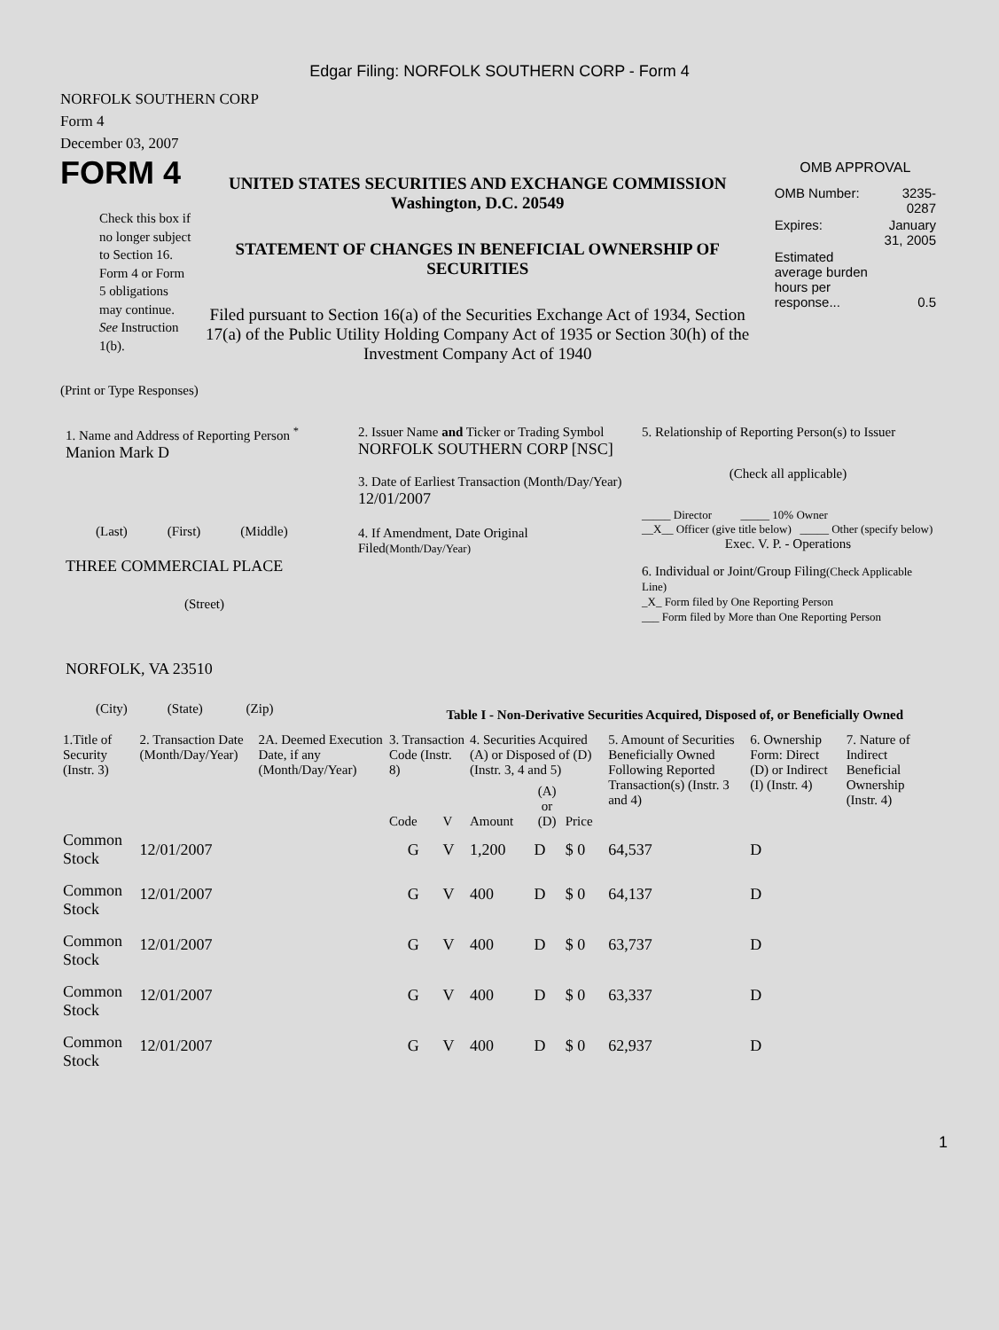Edgar Filing: NORFOLK SOUTHERN CORP - Form 4
NORFOLK SOUTHERN CORP
Form 4
December 03, 2007
FORM 4
Check this box if no longer subject to Section 16. Form 4 or Form 5 obligations may continue. See Instruction 1(b).
UNITED STATES SECURITIES AND EXCHANGE COMMISSION
Washington, D.C. 20549
STATEMENT OF CHANGES IN BENEFICIAL OWNERSHIP OF SECURITIES
Filed pursuant to Section 16(a) of the Securities Exchange Act of 1934, Section 17(a) of the Public Utility Holding Company Act of 1935 or Section 30(h) of the Investment Company Act of 1940
OMB APPROVAL
| OMB Number: | 3235-0287 |
| Expires: | January 31, 2005 |
| Estimated average burden hours per response... | 0.5 |
(Print or Type Responses)
1. Name and Address of Reporting Person <sup>*</sup>
Manion Mark D
(Last) (First) (Middle)
THREE COMMERCIAL PLACE
(Street)
NORFOLK, VA 23510
(City) (State) (Zip)
2. Issuer Name and Ticker or Trading Symbol
NORFOLK SOUTHERN CORP [NSC]
3. Date of Earliest Transaction (Month/Day/Year)
12/01/2007
4. If Amendment, Date Original Filed(Month/Day/Year)
5. Relationship of Reporting Person(s) to Issuer
(Check all applicable)
_____ Director _____ 10% Owner
__X__ Officer (give title below) _____ Other (specify below)
Exec. V. P. - Operations
6. Individual or Joint/Group Filing(Check Applicable Line)
_X_ Form filed by One Reporting Person
___ Form filed by More than One Reporting Person
Table I - Non-Derivative Securities Acquired, Disposed of, or Beneficially Owned
| 1.Title of Security (Instr. 3) | 2. Transaction Date (Month/Day/Year) | 2A. Deemed Execution Date, if any (Month/Day/Year) | 3. Transaction Code (Instr. 8) | | 4. Securities Acquired (A) or Disposed of (D) (Instr. 3, 4 and 5) | | | 5. Amount of Securities Beneficially Owned Following Reported Transaction(s) (Instr. 3 and 4) | 6. Ownership Form: Direct (D) or Indirect (I) (Instr. 4) | 7. Nature of Indirect Beneficial Ownership (Instr. 4) |
| --- | --- | --- | --- | --- | --- | --- | --- | --- | --- | --- |
| | | | Code | V | Amount | (A) or (D) | Price | | | |
| Common Stock | 12/01/2007 | | G | V | 1,200 | D | $ 0 | 64,537 | D | |
| Common Stock | 12/01/2007 | | G | V | 400 | D | $ 0 | 64,137 | D | |
| Common Stock | 12/01/2007 | | G | V | 400 | D | $ 0 | 63,737 | D | |
| Common Stock | 12/01/2007 | | G | V | 400 | D | $ 0 | 63,337 | D | |
| Common Stock | 12/01/2007 | | G | V | 400 | D | $ 0 | 62,937 | D | |
1